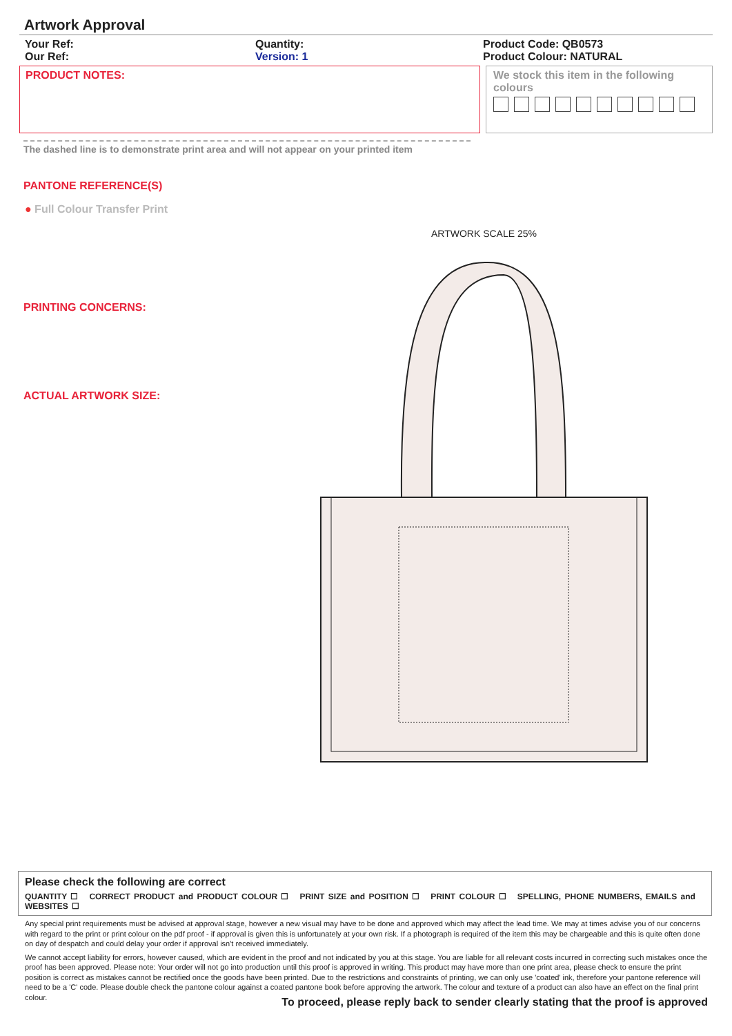Artwork Approval
Your Ref:
Our Ref:
Quantity:
Version: 1
Product Code: QB0573
Product Colour: NATURAL
PRODUCT NOTES: We stock this item in the following colours
The dashed line is to demonstrate print area and will not appear on your printed item
PANTONE REFERENCE(S)
● Full Colour Transfer Print
ARTWORK SCALE 25%
PRINTING CONCERNS:
ACTUAL ARTWORK SIZE:
Please check the following are correct
QUANTITY ☐ CORRECT PRODUCT and PRODUCT COLOUR ☐ PRINT SIZE and POSITION ☐ PRINT COLOUR ☐ SPELLING, PHONE NUMBERS, EMAILS and WEBSITES ☐
Any special print requirements must be advised at approval stage, however a new visual may have to be done and approved which may affect the lead time. We may at times advise you of our concerns with regard to the print or print colour on the pdf proof - if approval is given this is unfortunately at your own risk. If a photograph is required of the item this may be chargeable and this is quite often done on day of despatch and could delay your order if approval isn't received immediately.
We cannot accept liability for errors, however caused, which are evident in the proof and not indicated by you at this stage. You are liable for all relevant costs incurred in correcting such mistakes once the proof has been approved. Please note: Your order will not go into production until this proof is approved in writing. This product may have more than one print area, please check to ensure the print position is correct as mistakes cannot be rectified once the goods have been printed. Due to the restrictions and constraints of printing, we can only use 'coated' ink, therefore your pantone reference will need to be a 'C' code. Please double check the pantone colour against a coated pantone book before approving the artwork. The colour and texture of a product can also have an effect on the final print colour.
To proceed, please reply back to sender clearly stating that the proof is approved